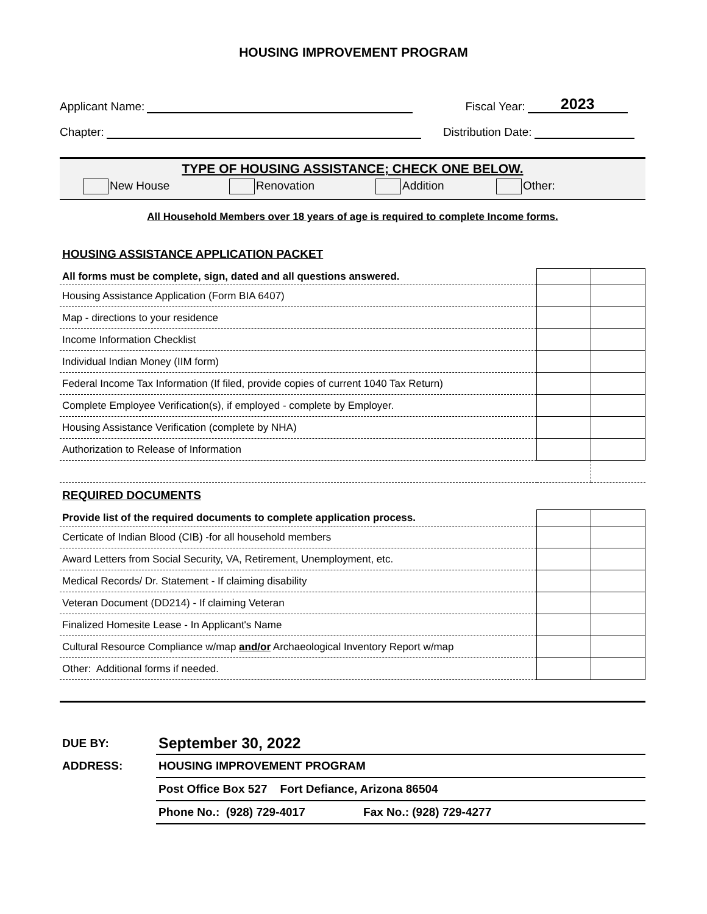HOUSING IMPROVEMENT PROGRAM
Applicant Name: Fiscal Year: 2023
Chapter: Distribution Date:
TYPE OF HOUSING ASSISTANCE; CHECK ONE BELOW.
New House Renovation Addition Other:
All Household Members over 18 years of age is required to complete Income forms.
HOUSING ASSISTANCE APPLICATION PACKET
| All forms must be complete, sign, dated and all questions answered. | | |
| Housing Assistance Application (Form BIA 6407) | | |
| Map - directions to your residence | | |
| Income Information Checklist | | |
| Individual Indian Money (IIM form) | | |
| Federal Income Tax Information (If filed, provide copies of current 1040 Tax Return) | | |
| Complete Employee Verification(s), if employed - complete by Employer. | | |
| Housing Assistance Verification (complete by NHA) | | |
| Authorization to Release of Information | | |
REQUIRED DOCUMENTS
| Provide list of the required documents to complete application process. | | |
| Certicate of Indian Blood (CIB) -for all household members | | |
| Award Letters from Social Security, VA, Retirement, Unemployment, etc. | | |
| Medical Records/ Dr. Statement - If claiming disability | | |
| Veteran Document (DD214) - If claiming Veteran | | |
| Finalized Homesite Lease - In Applicant's Name | | |
| Cultural Resource Compliance w/map and/or Archaeological Inventory Report w/map | | |
| Other: Additional forms if needed. | | |
| DUE BY: | September 30, 2022 |
| ADDRESS: | HOUSING IMPROVEMENT PROGRAM |
| | Post Office Box 527 Fort Defiance, Arizona 86504 |
| | Phone No.: (928) 729-4017 Fax No.: (928) 729-4277 |